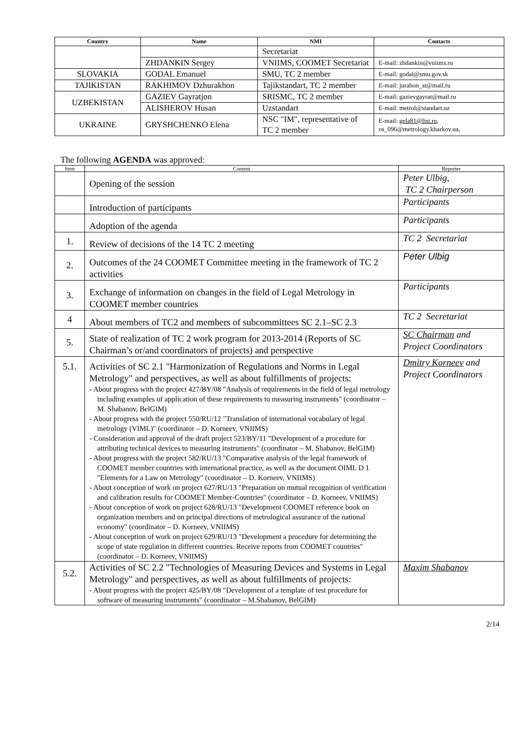| Country | Name | NMI | Contacts |
| --- | --- | --- | --- |
| | | Secretariat | |
| | ZHDANKIN Sergey | VNIIMS, COOMET Secretariat | E-mail: zhdankin@vniims.ru |
| SLOVAKIA | GODAL Emanuel | SMU, TC 2 member | E-mail: godal@smu.gov.sk |
| TAJIKISTAN | RAKHIMOV Dzhurakhon | Tajikstandart, TC 2 member | E-mail: jurahon_st@mail.ru |
| UZBEKISTAN | GAZIEV Gayratjon | SRISMC, TC 2 member | E-mail: gazievgayrat@mail.ru |
| | ALISHEROV Husan | Uzstandart | E-mail: metrol@standart.uz |
| UKRAINE | GRYSHCHENKO Elena | NSC "IM", representative of TC 2 member | E-mail: gela81@list.ru , os_096@metrology.kharkov.ua, |
The following AGENDA was approved:
| Item | Content | Reporter |
| --- | --- | --- |
| | Opening of the session | Peter Ulbig, TC 2 Chairperson |
| | Introduction of participants | Participants |
| | Adoption of the agenda | Participants |
| 1. | Review of decisions of the 14 TC 2 meeting | TC 2 Secretariat |
| 2. | Outcomes of the 24 COOMET Committee meeting in the framework of TC 2 activities | Peter Ulbig |
| 3. | Exchange of information on changes in the field of Legal Metrology in COOMET member countries | Participants |
| 4 | About members of TC2 and members of subcommittees SC 2.1–SC 2.3 | TC 2 Secretariat |
| 5. | State of realization of TC 2 work program for 2013-2014 (Reports of SC Chairman’s or/and coordinators of projects) and perspective | SC Chairman and Project Coordinators |
| 5.1. | Activities of SC 2.1 "Harmonization of Regulations and Norms in Legal Metrology" and perspectives, as well as about fulfillments of projects: - About progress with the project 427/BY/08 "Analysis of requirements in the field of legal metrology including examples of application of these requirements to measuring instruments" (coordinator – M. Shabanov, BelGIM) - About progress with the project 550/RU/12 "Translation of international vocabulary of legal metrology (VIML)" (coordinator – D. Korneev, VNIIMS) - Consideration and approval of the draft project 523/BY/11 "Development of a procedure for attributing technical devices to measuring instruments" (coordinator – M. Shabanov, BelGIM) - About progress with the project 582/RU/13 "Comparative analysis of the legal framework of COOMET member countries with international practice, as well as the document OIML D 1 "Elements for a Law on Metrology" (coordinator – D. Korneev, VNIIMS) - About conception of work on project 627/RU/13 "Preparation on mutual recognition of verification and calibration results for COOMET Member-Countries" (coordinator – D. Korneev, VNIIMS) - About conception of work on project 628/RU/13 "Development COOMET reference book on organization members and on principal directions of metrological assurance of the national economy" (coordinator – D. Korneev, VNIIMS) - About conception of work on project 629/RU/13 "Development a procedure for determining the scope of state regulation in different countries. Receive reports from COOMET countries" (coordinator – D. Korneev, VNIIMS) | Dmitry Korneev and Project Coordinators |
| 5.2. | Activities of SC 2.2 "Technologies of Measuring Devices and Systems in Legal Metrology" and perspectives, as well as about fulfillments of projects: - About progress with the project 425/BY/08 "Development of a template of test procedure for software of measuring instruments" (coordinator – M.Shabanov, BelGIM) | Maxim Shabanov |
2/14